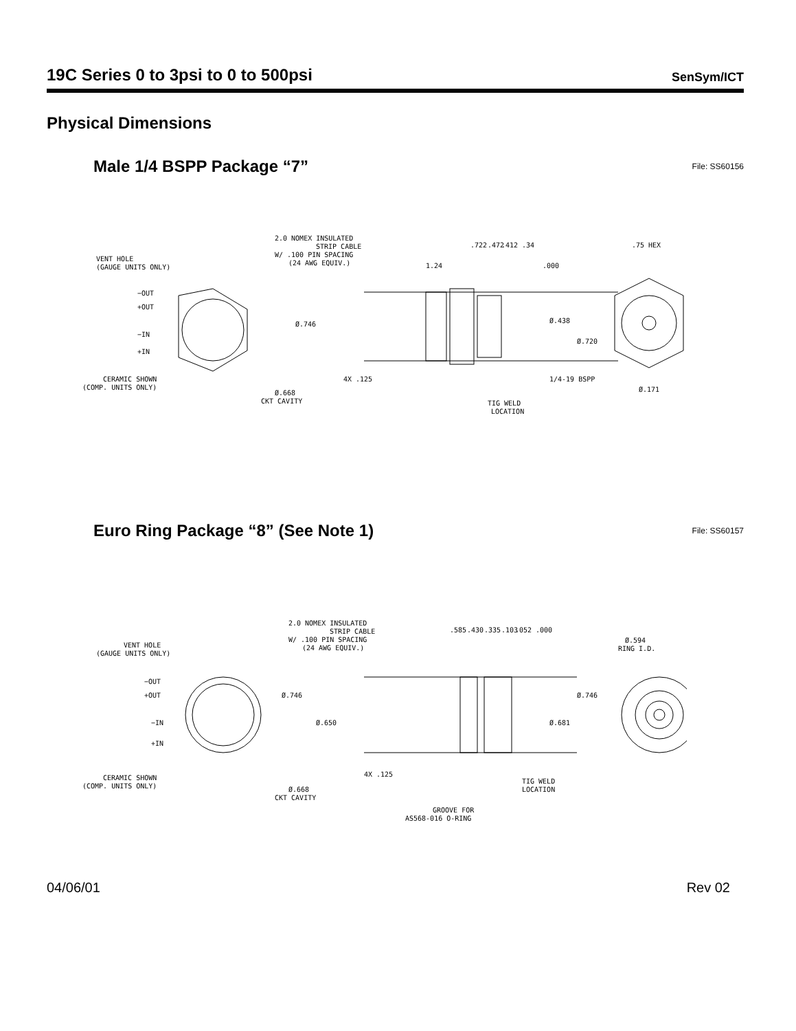19C Series 0 to 3psi to 0 to 500psi
SenSym/ICT
Physical Dimensions
Male 1/4 BSPP Package “7”
File: SS60156
VENT HOLE
(GAUGE UNITS ONLY)
−OUT
+OUT
−IN
+IN
CERAMIC SHOWN
(COMP. UNITS ONLY)
Ø.668
CKT CAVITY
2.0 NOMEX INSULATED
STRIP CABLE
W/ .100 PIN SPACING
(24 AWG EQUIV.)
Ø.746
4X .125
1.24
.722
.472
.412
.34
.000
Ø.438
Ø.720
1/4-19 BSPP
TIG WELD
LOCATION
.75 HEX
Ø.171
Euro Ring Package “8” (See Note 1)
File: SS60157
VENT HOLE
(GAUGE UNITS ONLY)
−OUT
+OUT
−IN
+IN
CERAMIC SHOWN
(COMP. UNITS ONLY)
Ø.668
CKT CAVITY
2.0 NOMEX INSULATED
STRIP CABLE
W/ .100 PIN SPACING
(24 AWG EQUIV.)
Ø.746
Ø.650
4X .125
.585
.430
.335
.103
.052
.000
Ø.681
Ø.746
TIG WELD
LOCATION
GROOVE FOR
AS568-016 O-RING
Ø.594
RING I.D.
04/06/01 Rev 02